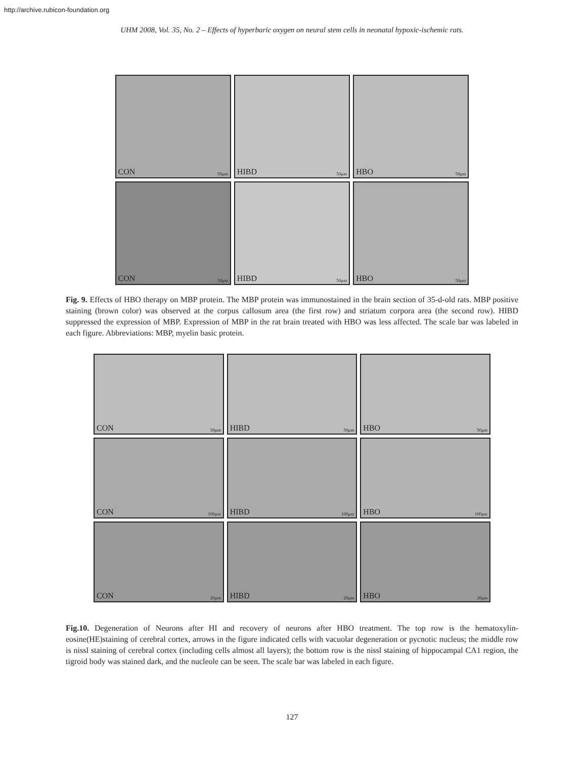http://archive.rubicon-foundation.org
UHM 2008, Vol. 35, No. 2 – Effects of hyperbaric oxygen on neural stem cells in neonatal hypoxic-ischemic rats.
CON 50μm
HIBD 50μm
HBO 50μm
CON 50μm
HIBD 50μm
HBO 50μm
Fig. 9. Effects of HBO therapy on MBP protein. The MBP protein was immunostained in the brain section of 35-d-old rats. MBP positive staining (brown color) was observed at the corpus callosum area (the first row) and striatum corpora area (the second row). HIBD suppressed the expression of MBP. Expression of MBP in the rat brain treated with HBO was less affected. The scale bar was labeled in each figure. Abbreviations: MBP, myelin basic protein.
CON 50μm
HIBD 50μm
HBO 50μm
CON 100μm
HIBD 100μm
HBO 100μm
CON 20μm
HIBD 20μm
HBO 20μm
Fig.10. Degeneration of Neurons after HI and recovery of neurons after HBO treatment. The top row is the hematoxylin-eosine(HE)staining of cerebral cortex, arrows in the figure indicated cells with vacuolar degeneration or pycnotic nucleus; the middle row is nissl staining of cerebral cortex (including cells almost all layers); the bottom row is the nissl staining of hippocampal CA1 region, the tigroid body was stained dark, and the nucleole can be seen. The scale bar was labeled in each figure.
127